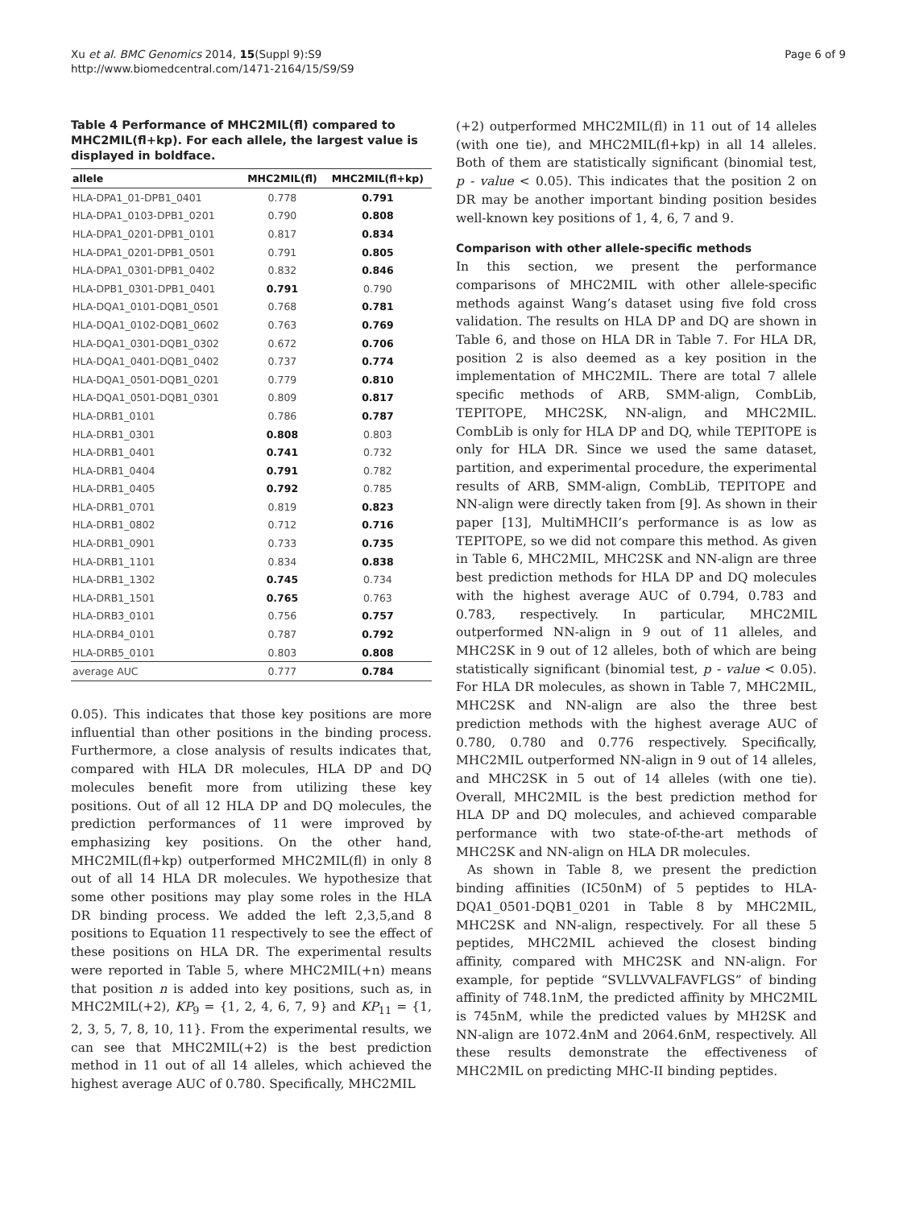Xu et al. BMC Genomics 2014, 15(Suppl 9):S9
http://www.biomedcentral.com/1471-2164/15/S9/S9
Page 6 of 9
Table 4 Performance of MHC2MIL(fl) compared to MHC2MIL(fl+kp). For each allele, the largest value is displayed in boldface.
| allele | MHC2MIL(fl) | MHC2MIL(fl+kp) |
| --- | --- | --- |
| HLA-DPA1_01-DPB1_0401 | 0.778 | 0.791 |
| HLA-DPA1_0103-DPB1_0201 | 0.790 | 0.808 |
| HLA-DPA1_0201-DPB1_0101 | 0.817 | 0.834 |
| HLA-DPA1_0201-DPB1_0501 | 0.791 | 0.805 |
| HLA-DPA1_0301-DPB1_0402 | 0.832 | 0.846 |
| HLA-DPB1_0301-DPB1_0401 | 0.791 | 0.790 |
| HLA-DQA1_0101-DQB1_0501 | 0.768 | 0.781 |
| HLA-DQA1_0102-DQB1_0602 | 0.763 | 0.769 |
| HLA-DQA1_0301-DQB1_0302 | 0.672 | 0.706 |
| HLA-DQA1_0401-DQB1_0402 | 0.737 | 0.774 |
| HLA-DQA1_0501-DQB1_0201 | 0.779 | 0.810 |
| HLA-DQA1_0501-DQB1_0301 | 0.809 | 0.817 |
| HLA-DRB1_0101 | 0.786 | 0.787 |
| HLA-DRB1_0301 | 0.808 | 0.803 |
| HLA-DRB1_0401 | 0.741 | 0.732 |
| HLA-DRB1_0404 | 0.791 | 0.782 |
| HLA-DRB1_0405 | 0.792 | 0.785 |
| HLA-DRB1_0701 | 0.819 | 0.823 |
| HLA-DRB1_0802 | 0.712 | 0.716 |
| HLA-DRB1_0901 | 0.733 | 0.735 |
| HLA-DRB1_1101 | 0.834 | 0.838 |
| HLA-DRB1_1302 | 0.745 | 0.734 |
| HLA-DRB1_1501 | 0.765 | 0.763 |
| HLA-DRB3_0101 | 0.756 | 0.757 |
| HLA-DRB4_0101 | 0.787 | 0.792 |
| HLA-DRB5_0101 | 0.803 | 0.808 |
| average AUC | 0.777 | 0.784 |
0.05). This indicates that those key positions are more influential than other positions in the binding process. Furthermore, a close analysis of results indicates that, compared with HLA DR molecules, HLA DP and DQ molecules benefit more from utilizing these key positions. Out of all 12 HLA DP and DQ molecules, the prediction performances of 11 were improved by emphasizing key positions. On the other hand, MHC2MIL(fl+kp) outperformed MHC2MIL(fl) in only 8 out of all 14 HLA DR molecules. We hypothesize that some other positions may play some roles in the HLA DR binding process. We added the left 2,3,5,and 8 positions to Equation 11 respectively to see the effect of these positions on HLA DR. The experimental results were reported in Table 5, where MHC2MIL(+n) means that position n is added into key positions, such as, in MHC2MIL(+2), KP<sub>9</sub> = {1, 2, 4, 6, 7, 9} and KP<sub>11</sub> = {1, 2, 3, 5, 7, 8, 10, 11}. From the experimental results, we can see that MHC2MIL(+2) is the best prediction method in 11 out of all 14 alleles, which achieved the highest average AUC of 0.780. Specifically, MHC2MIL
(+2) outperformed MHC2MIL(fl) in 11 out of 14 alleles (with one tie), and MHC2MIL(fl+kp) in all 14 alleles. Both of them are statistically significant (binomial test, p - value < 0.05). This indicates that the position 2 on DR may be another important binding position besides well-known key positions of 1, 4, 6, 7 and 9.
Comparison with other allele-specific methods
In this section, we present the performance comparisons of MHC2MIL with other allele-specific methods against Wang’s dataset using five fold cross validation. The results on HLA DP and DQ are shown in Table 6, and those on HLA DR in Table 7. For HLA DR, position 2 is also deemed as a key position in the implementation of MHC2MIL. There are total 7 allele specific methods of ARB, SMM-align, CombLib, TEPITOPE, MHC2SK, NN-align, and MHC2MIL. CombLib is only for HLA DP and DQ, while TEPITOPE is only for HLA DR. Since we used the same dataset, partition, and experimental procedure, the experimental results of ARB, SMM-align, CombLib, TEPITOPE and NN-align were directly taken from [9]. As shown in their paper [13], MultiMHCII’s performance is as low as TEPITOPE, so we did not compare this method. As given in Table 6, MHC2MIL, MHC2SK and NN-align are three best prediction methods for HLA DP and DQ molecules with the highest average AUC of 0.794, 0.783 and 0.783, respectively. In particular, MHC2MIL outperformed NN-align in 9 out of 11 alleles, and MHC2SK in 9 out of 12 alleles, both of which are being statistically significant (binomial test, p - value < 0.05). For HLA DR molecules, as shown in Table 7, MHC2MIL, MHC2SK and NN-align are also the three best prediction methods with the highest average AUC of 0.780, 0.780 and 0.776 respectively. Specifically, MHC2MIL outperformed NN-align in 9 out of 14 alleles, and MHC2SK in 5 out of 14 alleles (with one tie). Overall, MHC2MIL is the best prediction method for HLA DP and DQ molecules, and achieved comparable performance with two state-of-the-art methods of MHC2SK and NN-align on HLA DR molecules.
As shown in Table 8, we present the prediction binding affinities (IC50nM) of 5 peptides to HLA-DQA1_0501-DQB1_0201 in Table 8 by MHC2MIL, MHC2SK and NN-align, respectively. For all these 5 peptides, MHC2MIL achieved the closest binding affinity, compared with MHC2SK and NN-align. For example, for peptide “SVLLVVALFAVFLGS” of binding affinity of 748.1nM, the predicted affinity by MHC2MIL is 745nM, while the predicted values by MH2SK and NN-align are 1072.4nM and 2064.6nM, respectively. All these results demonstrate the effectiveness of MHC2MIL on predicting MHC-II binding peptides.